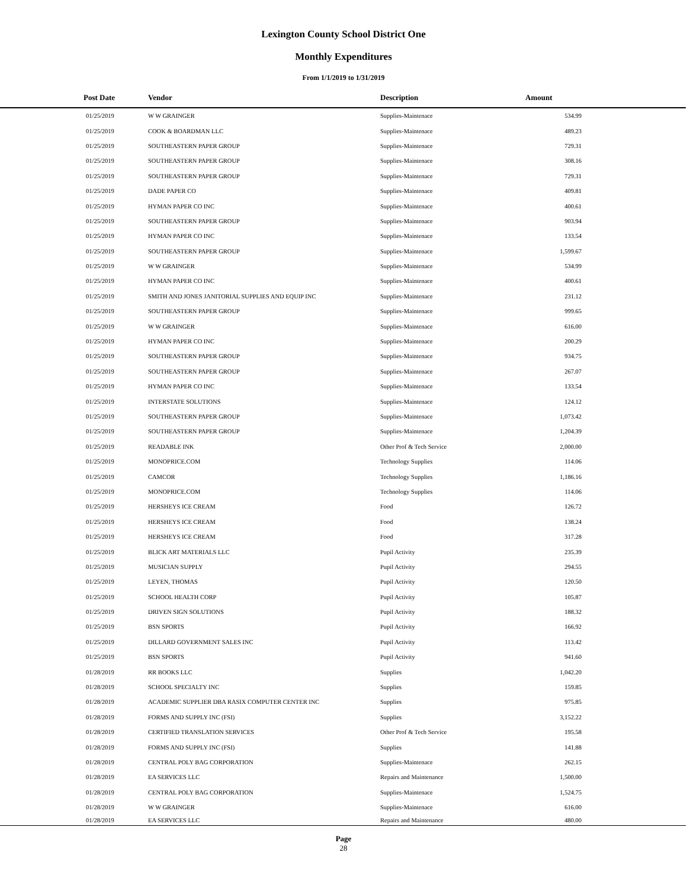Lexington County School District One
Monthly Expenditures
From 1/1/2019 to 1/31/2019
| Post Date | Vendor | Description | Amount | |
| --- | --- | --- | --- | --- |
| 01/25/2019 | W W GRAINGER | Supplies-Maintenace | 534.99 | |
| 01/25/2019 | COOK & BOARDMAN LLC | Supplies-Maintenace | 489.23 | |
| 01/25/2019 | SOUTHEASTERN PAPER GROUP | Supplies-Maintenace | 729.31 | |
| 01/25/2019 | SOUTHEASTERN PAPER GROUP | Supplies-Maintenace | 308.16 | |
| 01/25/2019 | SOUTHEASTERN PAPER GROUP | Supplies-Maintenace | 729.31 | |
| 01/25/2019 | DADE PAPER CO | Supplies-Maintenace | 409.81 | |
| 01/25/2019 | HYMAN PAPER CO INC | Supplies-Maintenace | 400.61 | |
| 01/25/2019 | SOUTHEASTERN PAPER GROUP | Supplies-Maintenace | 903.94 | |
| 01/25/2019 | HYMAN PAPER CO INC | Supplies-Maintenace | 133.54 | |
| 01/25/2019 | SOUTHEASTERN PAPER GROUP | Supplies-Maintenace | 1,599.67 | |
| 01/25/2019 | W W GRAINGER | Supplies-Maintenace | 534.99 | |
| 01/25/2019 | HYMAN PAPER CO INC | Supplies-Maintenace | 400.61 | |
| 01/25/2019 | SMITH AND JONES JANITORIAL SUPPLIES AND EQUIP INC | Supplies-Maintenace | 231.12 | |
| 01/25/2019 | SOUTHEASTERN PAPER GROUP | Supplies-Maintenace | 999.65 | |
| 01/25/2019 | W W GRAINGER | Supplies-Maintenace | 616.00 | |
| 01/25/2019 | HYMAN PAPER CO INC | Supplies-Maintenace | 200.29 | |
| 01/25/2019 | SOUTHEASTERN PAPER GROUP | Supplies-Maintenace | 934.75 | |
| 01/25/2019 | SOUTHEASTERN PAPER GROUP | Supplies-Maintenace | 267.07 | |
| 01/25/2019 | HYMAN PAPER CO INC | Supplies-Maintenace | 133.54 | |
| 01/25/2019 | INTERSTATE SOLUTIONS | Supplies-Maintenace | 124.12 | |
| 01/25/2019 | SOUTHEASTERN PAPER GROUP | Supplies-Maintenace | 1,073.42 | |
| 01/25/2019 | SOUTHEASTERN PAPER GROUP | Supplies-Maintenace | 1,204.39 | |
| 01/25/2019 | READABLE INK | Other Prof & Tech Service | 2,000.00 | |
| 01/25/2019 | MONOPRICE.COM | Technology Supplies | 114.06 | |
| 01/25/2019 | CAMCOR | Technology Supplies | 1,186.16 | |
| 01/25/2019 | MONOPRICE.COM | Technology Supplies | 114.06 | |
| 01/25/2019 | HERSHEYS ICE CREAM | Food | 126.72 | |
| 01/25/2019 | HERSHEYS ICE CREAM | Food | 138.24 | |
| 01/25/2019 | HERSHEYS ICE CREAM | Food | 317.28 | |
| 01/25/2019 | BLICK ART MATERIALS LLC | Pupil Activity | 235.39 | |
| 01/25/2019 | MUSICIAN SUPPLY | Pupil Activity | 294.55 | |
| 01/25/2019 | LEYEN, THOMAS | Pupil Activity | 120.50 | |
| 01/25/2019 | SCHOOL HEALTH CORP | Pupil Activity | 105.87 | |
| 01/25/2019 | DRIVEN SIGN SOLUTIONS | Pupil Activity | 188.32 | |
| 01/25/2019 | BSN SPORTS | Pupil Activity | 166.92 | |
| 01/25/2019 | DILLARD GOVERNMENT SALES INC | Pupil Activity | 113.42 | |
| 01/25/2019 | BSN SPORTS | Pupil Activity | 941.60 | |
| 01/28/2019 | RR BOOKS LLC | Supplies | 1,042.20 | |
| 01/28/2019 | SCHOOL SPECIALTY INC | Supplies | 159.85 | |
| 01/28/2019 | ACADEMIC SUPPLIER DBA RASIX COMPUTER CENTER INC | Supplies | 975.85 | |
| 01/28/2019 | FORMS AND SUPPLY INC (FSI) | Supplies | 3,152.22 | |
| 01/28/2019 | CERTIFIED TRANSLATION SERVICES | Other Prof & Tech Service | 195.58 | |
| 01/28/2019 | FORMS AND SUPPLY INC (FSI) | Supplies | 141.88 | |
| 01/28/2019 | CENTRAL POLY BAG CORPORATION | Supplies-Maintenace | 262.15 | |
| 01/28/2019 | EA SERVICES LLC | Repairs and Maintenance | 1,500.00 | |
| 01/28/2019 | CENTRAL POLY BAG CORPORATION | Supplies-Maintenace | 1,524.75 | |
| 01/28/2019 | W W GRAINGER | Supplies-Maintenace | 616.00 | |
| 01/28/2019 | EA SERVICES LLC | Repairs and Maintenance | 480.00 | |
Page
28